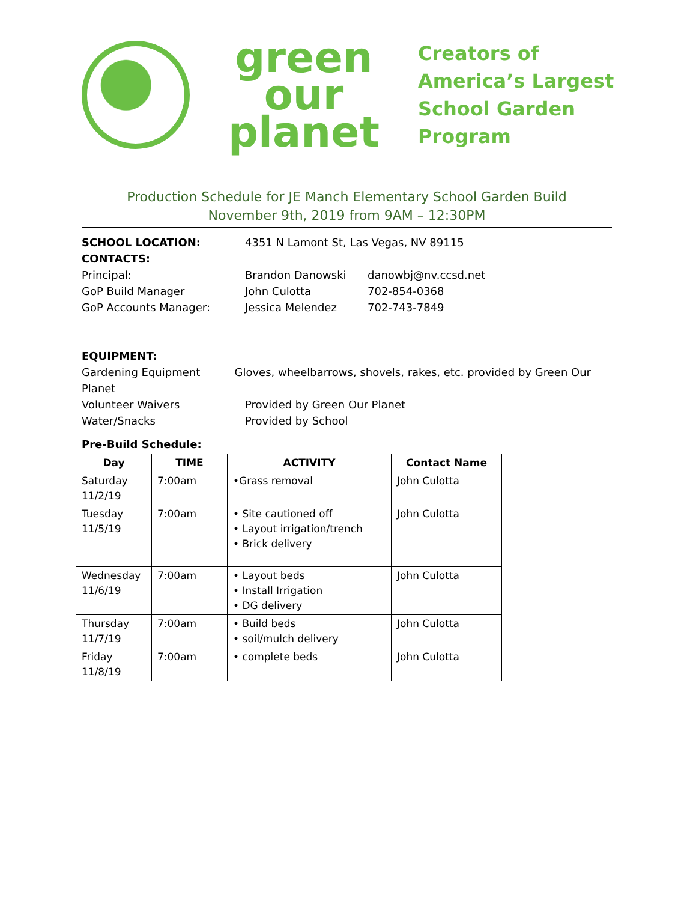green
our
planet
Creators of
America’s Largest
School Garden
Program
Production Schedule for JE Manch Elementary School Garden Build
November 9th, 2019 from 9AM – 12:30PM
SCHOOL LOCATION: 4351 N Lamont St, Las Vegas, NV 89115
CONTACTS:
Principal: Brandon Danowski danowbj@nv.ccsd.net
GoP Build Manager John Culotta 702-854-0368
GoP Accounts Manager: Jessica Melendez 702-743-7849
EQUIPMENT:
Gardening Equipment Gloves, wheelbarrows, shovels, rakes, etc. provided by Green Our Planet
Volunteer Waivers Provided by Green Our Planet
Water/Snacks Provided by School
Pre-Build Schedule:
| Day | TIME | ACTIVITY | Contact Name |
| --- | --- | --- | --- |
| Saturday 11/2/19 | 7:00am | •Grass removal | John Culotta |
| Tuesday 11/5/19 | 7:00am | • Site cautioned off • Layout irrigation/trench • Brick delivery | John Culotta |
| Wednesday 11/6/19 | 7:00am | • Layout beds • Install Irrigation • DG delivery | John Culotta |
| Thursday 11/7/19 | 7:00am | • Build beds • soil/mulch delivery | John Culotta |
| Friday 11/8/19 | 7:00am | • complete beds | John Culotta |